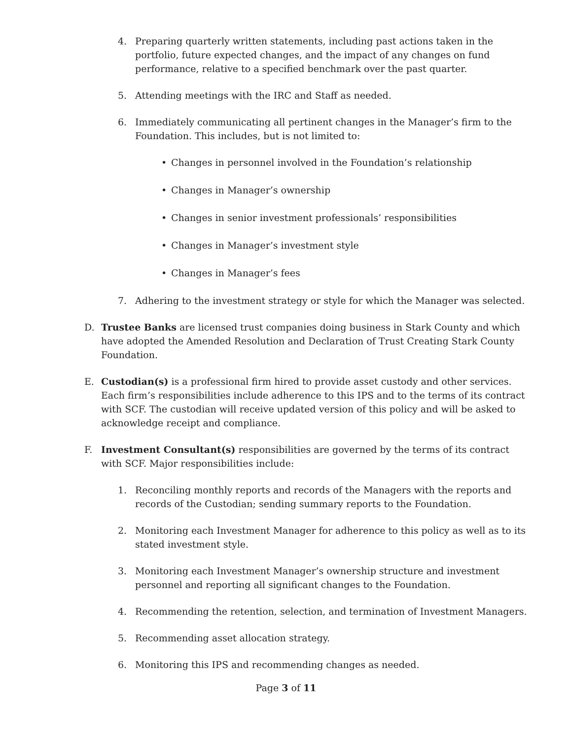4. Preparing quarterly written statements, including past actions taken in the portfolio, future expected changes, and the impact of any changes on fund performance, relative to a specified benchmark over the past quarter.
5. Attending meetings with the IRC and Staff as needed.
6. Immediately communicating all pertinent changes in the Manager’s firm to the Foundation. This includes, but is not limited to:
• Changes in personnel involved in the Foundation’s relationship
• Changes in Manager’s ownership
• Changes in senior investment professionals’ responsibilities
• Changes in Manager’s investment style
• Changes in Manager’s fees
7. Adhering to the investment strategy or style for which the Manager was selected.
D. Trustee Banks are licensed trust companies doing business in Stark County and which have adopted the Amended Resolution and Declaration of Trust Creating Stark County Foundation.
E. Custodian(s) is a professional firm hired to provide asset custody and other services. Each firm’s responsibilities include adherence to this IPS and to the terms of its contract with SCF. The custodian will receive updated version of this policy and will be asked to acknowledge receipt and compliance.
F. Investment Consultant(s) responsibilities are governed by the terms of its contract with SCF. Major responsibilities include:
1. Reconciling monthly reports and records of the Managers with the reports and records of the Custodian; sending summary reports to the Foundation.
2. Monitoring each Investment Manager for adherence to this policy as well as to its stated investment style.
3. Monitoring each Investment Manager’s ownership structure and investment personnel and reporting all significant changes to the Foundation.
4. Recommending the retention, selection, and termination of Investment Managers.
5. Recommending asset allocation strategy.
6. Monitoring this IPS and recommending changes as needed.
Page 3 of 11